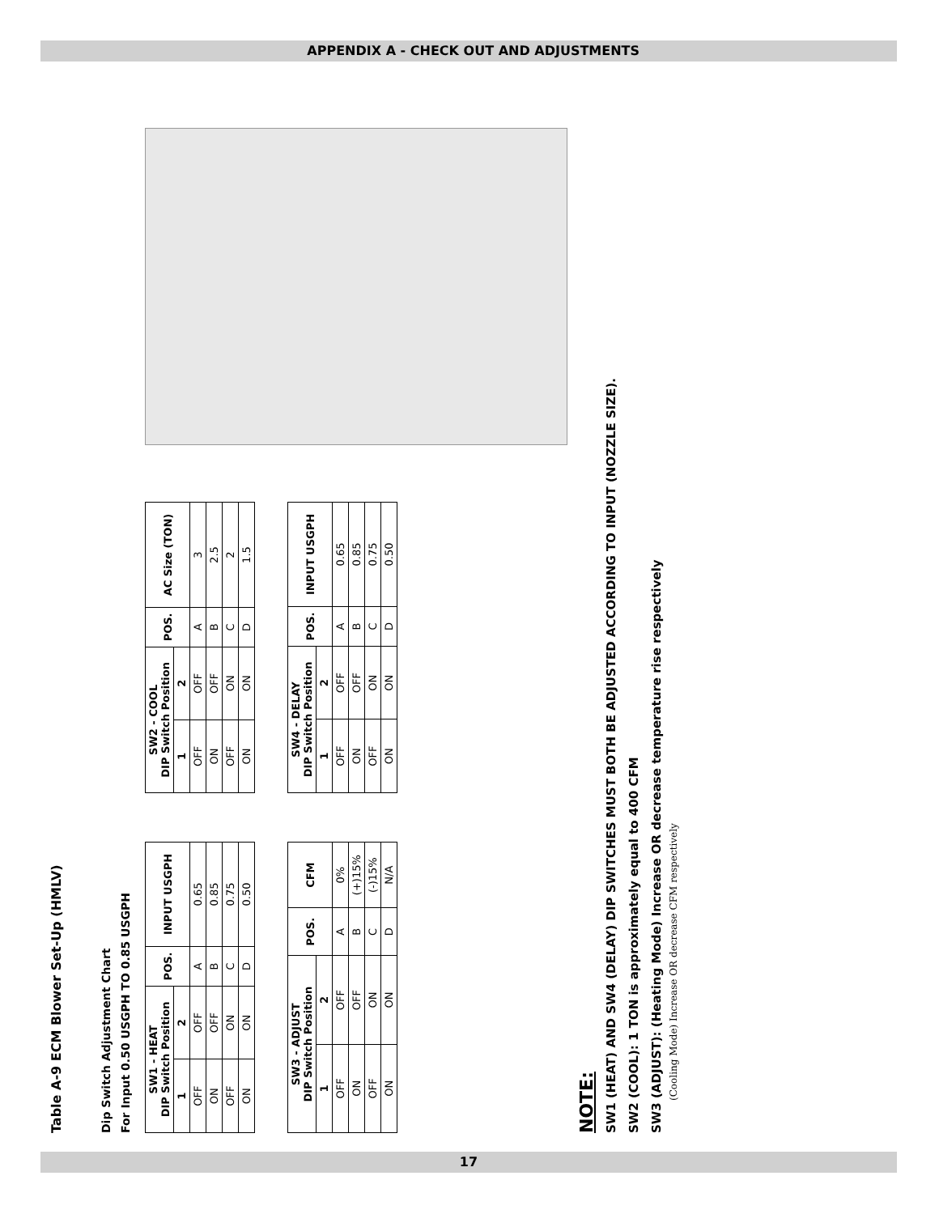APPENDIX A - CHECK OUT AND ADJUSTMENTS
Table A-9 ECM Blower Set-Up (HMLV)
Dip Switch Adjustment Chart
For Input 0.50 USGPH TO 0.85 USGPH
| SW1 - HEAT DIP Switch Position | | POS. | INPUT USGPH |
| --- | --- | --- | --- |
| 1 | 2 | | |
| OFF | OFF | A | 0.65 |
| ON | OFF | B | 0.85 |
| OFF | ON | C | 0.75 |
| ON | ON | D | 0.50 |
| SW3 - ADJUST DIP Switch Position | | POS. | CFM |
| --- | --- | --- | --- |
| 1 | 2 | | |
| OFF | OFF | A | 0% |
| ON | OFF | B | (+)15% |
| OFF | ON | C | (-)15% |
| ON | ON | D | N/A |
| SW2 - COOL DIP Switch Position | | POS. | AC Size (TON) |
| --- | --- | --- | --- |
| 1 | 2 | | |
| OFF | OFF | A | 3 |
| ON | OFF | B | 2.5 |
| OFF | ON | C | 2 |
| ON | ON | D | 1.5 |
| SW4 - DELAY DIP Switch Position | | POS. | INPUT USGPH |
| --- | --- | --- | --- |
| 1 | 2 | | |
| OFF | OFF | A | 0.65 |
| ON | OFF | B | 0.85 |
| OFF | ON | C | 0.75 |
| ON | ON | D | 0.50 |
NOTE:
SW1 (HEAT) AND SW4 (DELAY) DIP SWITCHES MUST BOTH BE ADJUSTED ACCORDING TO INPUT (NOZZLE SIZE).
SW2 (COOL): 1 TON is approximately equal to 400 CFM
SW3 (ADJUST): (Heating Mode) Increase OR decrease temperature rise respectively
(Cooling Mode) Increase OR decrease CFM respectively
17